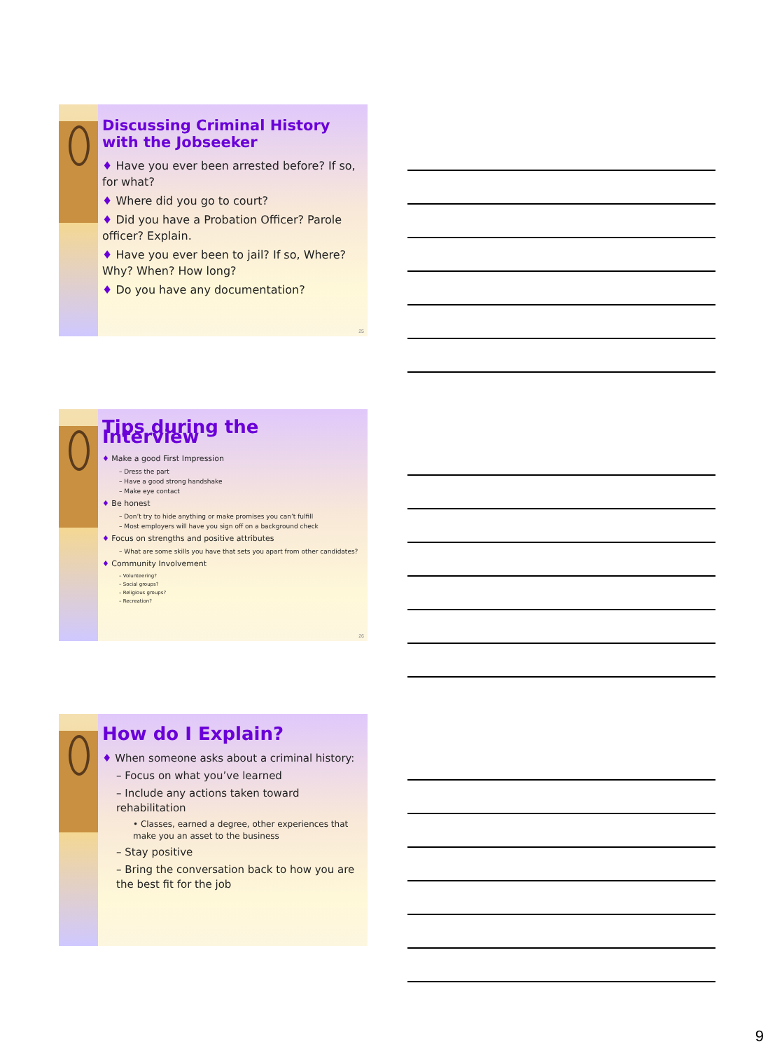Discussing Criminal History with the Jobseeker
♦ Have you ever been arrested before? If so, for what?
♦ Where did you go to court?
♦ Did you have a Probation Officer? Parole officer? Explain.
♦ Have you ever been to jail? If so, Where? Why? When? How long?
♦ Do you have any documentation?
25
Tips during the Interview
♦ Make a good First Impression
– Dress the part
– Have a good strong handshake
– Make eye contact
♦ Be honest
– Don’t try to hide anything or make promises you can’t fulfill
– Most employers will have you sign off on a background check
♦ Focus on strengths and positive attributes
– What are some skills you have that sets you apart from other candidates?
♦ Community Involvement
– Volunteering?
– Social groups?
– Religious groups?
– Recreation?
26
How do I Explain?
♦ When someone asks about a criminal history:
– Focus on what you’ve learned
– Include any actions taken toward rehabilitation
• Classes, earned a degree, other experiences that make you an asset to the business
– Stay positive
– Bring the conversation back to how you are the best fit for the job
9